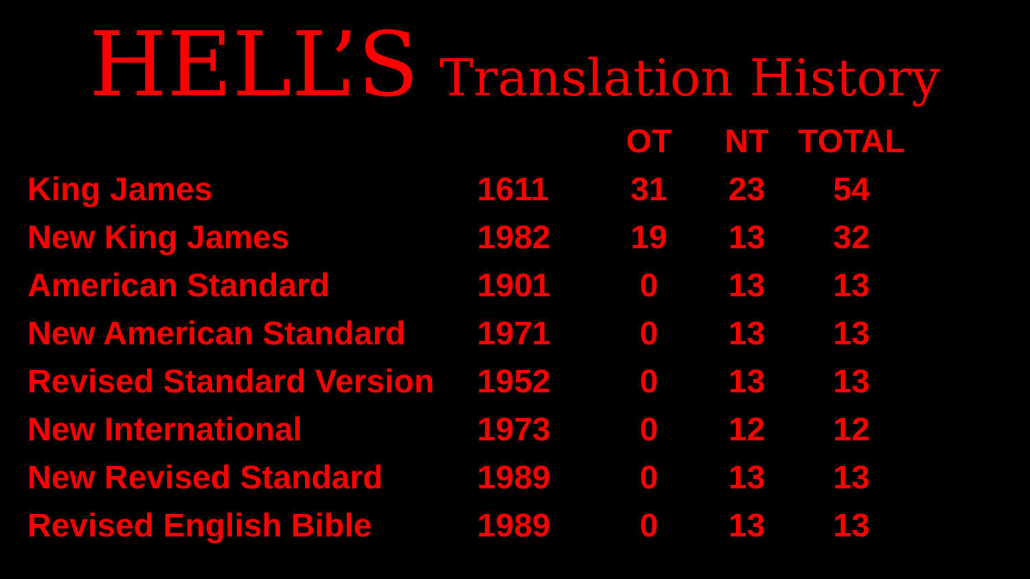HELL’S Translation History
| | | OT | NT | TOTAL |
| --- | --- | --- | --- | --- |
| King James | 1611 | 31 | 23 | 54 |
| New King James | 1982 | 19 | 13 | 32 |
| American Standard | 1901 | 0 | 13 | 13 |
| New American Standard | 1971 | 0 | 13 | 13 |
| Revised Standard Version | 1952 | 0 | 13 | 13 |
| New International | 1973 | 0 | 12 | 12 |
| New Revised Standard | 1989 | 0 | 13 | 13 |
| Revised English Bible | 1989 | 0 | 13 | 13 |